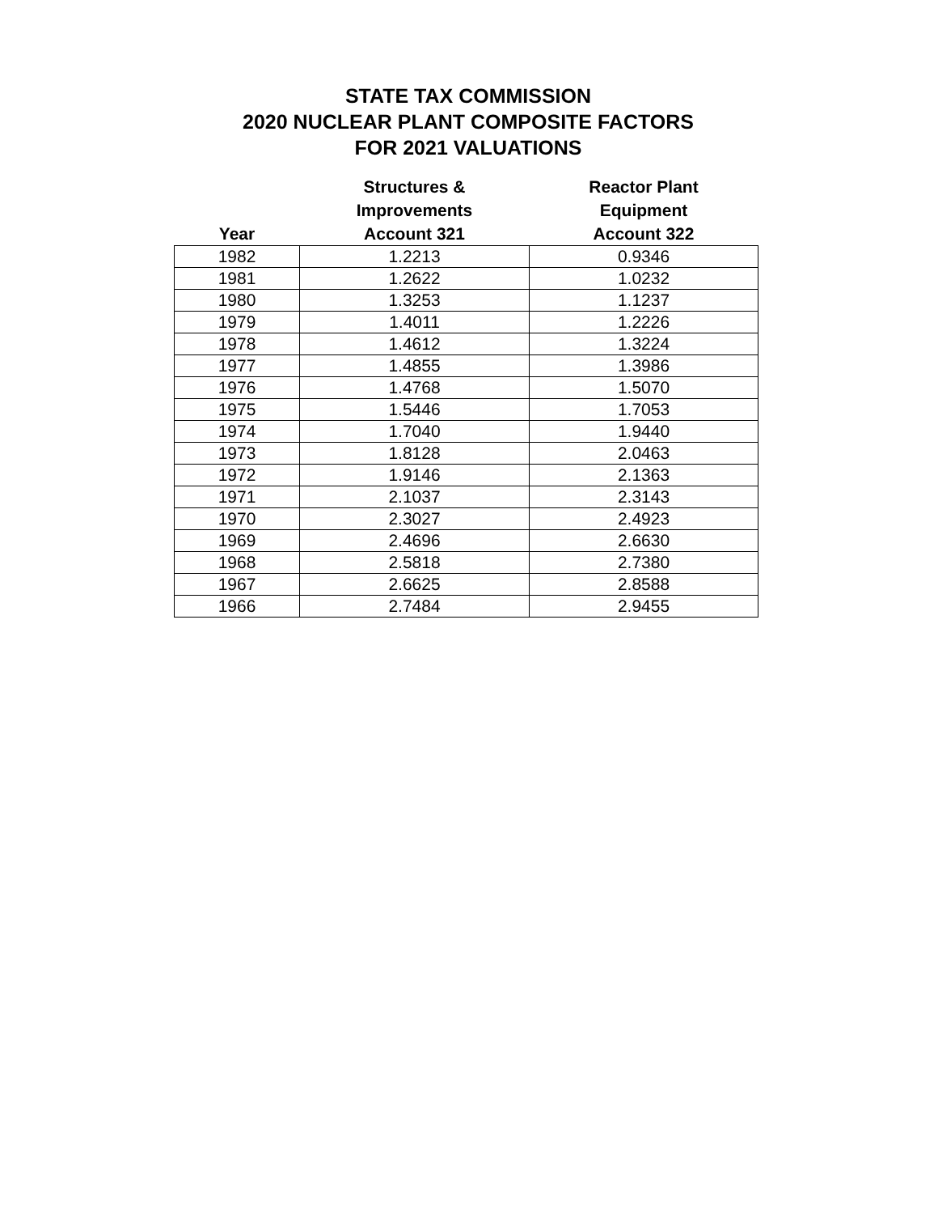STATE TAX COMMISSION
2020 NUCLEAR PLANT COMPOSITE FACTORS
FOR 2021 VALUATIONS
| Year | Structures & Improvements Account 321 | Reactor Plant Equipment Account 322 |
| --- | --- | --- |
| 1982 | 1.2213 | 0.9346 |
| 1981 | 1.2622 | 1.0232 |
| 1980 | 1.3253 | 1.1237 |
| 1979 | 1.4011 | 1.2226 |
| 1978 | 1.4612 | 1.3224 |
| 1977 | 1.4855 | 1.3986 |
| 1976 | 1.4768 | 1.5070 |
| 1975 | 1.5446 | 1.7053 |
| 1974 | 1.7040 | 1.9440 |
| 1973 | 1.8128 | 2.0463 |
| 1972 | 1.9146 | 2.1363 |
| 1971 | 2.1037 | 2.3143 |
| 1970 | 2.3027 | 2.4923 |
| 1969 | 2.4696 | 2.6630 |
| 1968 | 2.5818 | 2.7380 |
| 1967 | 2.6625 | 2.8588 |
| 1966 | 2.7484 | 2.9455 |